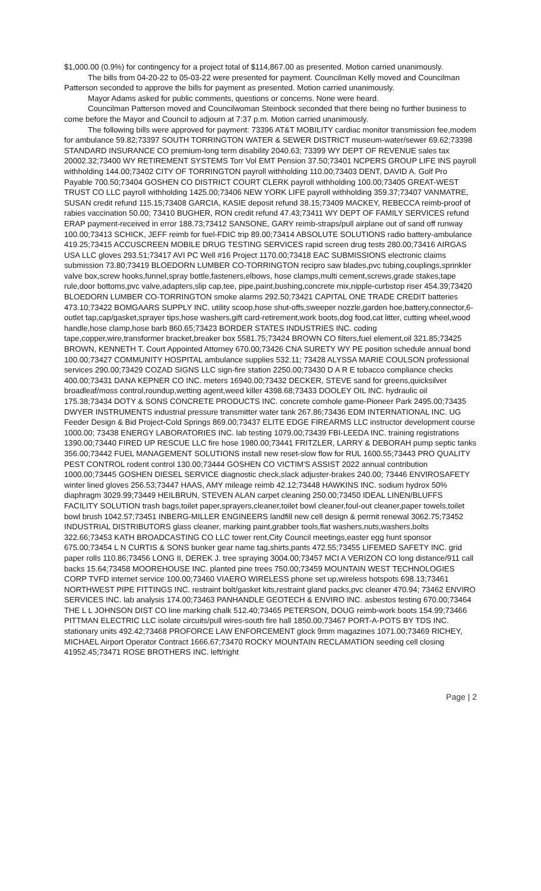$1,000.00 (0.9%) for contingency for a project total of $114,867.00 as presented. Motion carried unanimously.
The bills from 04-20-22 to 05-03-22 were presented for payment. Councilman Kelly moved and Councilman Patterson seconded to approve the bills for payment as presented. Motion carried unanimously.
Mayor Adams asked for public comments, questions or concerns. None were heard.
Councilman Patterson moved and Councilwoman Steinbock seconded that there being no further business to come before the Mayor and Council to adjourn at 7:37 p.m. Motion carried unanimously.
The following bills were approved for payment: 73396 AT&T MOBILITY cardiac monitor transmission fee,modem for ambulance 59.82;73397 SOUTH TORRINGTON WATER & SEWER DISTRICT museum-water/sewer 69.62;73398 STANDARD INSURANCE CO premium-long term disability 2040.63; 73399 WY DEPT OF REVENUE sales tax 20002.32;73400 WY RETIREMENT SYSTEMS Torr Vol EMT Pension 37.50;73401 NCPERS GROUP LIFE INS payroll withholding 144.00;73402 CITY OF TORRINGTON payroll withholding 110.00;73403 DENT, DAVID A. Golf Pro Payable 700.50;73404 GOSHEN CO DISTRICT COURT CLERK payroll withholding 100.00;73405 GREAT-WEST TRUST CO LLC payroll withholding 1425.00;73406 NEW YORK LIFE payroll withholding 359.37;73407 VANMATRE, SUSAN credit refund 115.15;73408 GARCIA, KASIE deposit refund 38.15;73409 MACKEY, REBECCA reimb-proof of rabies vaccination 50.00; 73410 BUGHER, RON credit refund 47.43;73411 WY DEPT OF FAMILY SERVICES refund ERAP payment-received in error 188.73;73412 SANSONE, GARY reimb-straps/pull airplane out of sand off runway 100.00;73413 SCHICK, JEFF reimb for fuel-FDIC trip 89.00;73414 ABSOLUTE SOLUTIONS radio battery-ambulance 419.25;73415 ACCUSCREEN MOBILE DRUG TESTING SERVICES rapid screen drug tests 280.00;73416 AIRGAS USA LLC gloves 293.51;73417 AVI PC Well #16 Project 1170.00;73418 EAC SUBMISSIONS electronic claims submission 73.80;73419 BLOEDORN LUMBER CO-TORRINGTON recipro saw blades,pvc tubing,couplings,sprinkler valve box,screw hooks,funnel,spray bottle,fasteners,elbows, hose clamps,multi cement,screws,grade stakes,tape rule,door bottoms,pvc valve,adapters,slip cap,tee, pipe,paint,bushing,concrete mix,nipple-curbstop riser 454.39;73420 BLOEDORN LUMBER CO-TORRINGTON smoke alarms 292.50;73421 CAPITAL ONE TRADE CREDIT batteries 473.10;73422 BOMGAARS SUPPLY INC. utility scoop,hose shut-offs,sweeper nozzle,garden hoe,battery,connector,6-outlet tap,cap/gasket,sprayer tips,hose washers,gift card-retirement,work boots,dog food,cat litter, cutting wheel,wood handle,hose clamp,hose barb 860.65;73423 BORDER STATES INDUSTRIES INC. coding tape,copper,wire,transformer bracket,breaker box 5581.75;73424 BROWN CO filters,fuel element,oil 321.85;73425 BROWN, KENNETH T. Court Appointed Attorney 670.00;73426 CNA SURETY WY PE position schedule annual bond 100.00;73427 COMMUNITY HOSPITAL ambulance supplies 532.11; 73428 ALYSSA MARIE COULSON professional services 290.00;73429 COZAD SIGNS LLC sign-fire station 2250.00;73430 D A R E tobacco compliance checks 400.00;73431 DANA KEPNER CO INC. meters 16940.00;73432 DECKER, STEVE sand for greens,quicksilver broadleaf/moss control,roundup,wetting agent,weed killer 4398.68;73433 DOOLEY OIL INC. hydraulic oil 175.38;73434 DOTY & SONS CONCRETE PRODUCTS INC. concrete cornhole game-Pioneer Park 2495.00;73435 DWYER INSTRUMENTS industrial pressure transmitter water tank 267.86;73436 EDM INTERNATIONAL INC. UG Feeder Design & Bid Project-Cold Springs 869.00;73437 ELITE EDGE FIREARMS LLC instructor development course 1000.00; 73438 ENERGY LABORATORIES INC. lab testing 1079.00;73439 FBI-LEEDA INC. training registrations 1390.00;73440 FIRED UP RESCUE LLC fire hose 1980.00;73441 FRITZLER, LARRY & DEBORAH pump septic tanks 356.00;73442 FUEL MANAGEMENT SOLUTIONS install new reset-slow flow for RUL 1600.55;73443 PRO QUALITY PEST CONTROL rodent control 130.00;73444 GOSHEN CO VICTIM'S ASSIST 2022 annual contribution 1000.00;73445 GOSHEN DIESEL SERVICE diagnostic check,slack adjuster-brakes 240.00; 73446 ENVIROSAFETY winter lined gloves 256.53;73447 HAAS, AMY mileage reimb 42.12;73448 HAWKINS INC. sodium hydrox 50% diaphragm 3029.99;73449 HEILBRUN, STEVEN ALAN carpet cleaning 250.00;73450 IDEAL LINEN/BLUFFS FACILITY SOLUTION trash bags,toilet paper,sprayers,cleaner,toilet bowl cleaner,foul-out cleaner,paper towels,toilet bowl brush 1042.57;73451 INBERG-MILLER ENGINEERS landfill new cell design & permit renewal 3062.75;73452 INDUSTRIAL DISTRIBUTORS glass cleaner, marking paint,grabber tools,flat washers,nuts,washers,bolts 322.66;73453 KATH BROADCASTING CO LLC tower rent,City Council meetings,easter egg hunt sponsor 675.00;73454 L N CURTIS & SONS bunker gear name tag,shirts,pants 472.55;73455 LIFEMED SAFETY INC. grid paper rolls 110.86;73456 LONG II, DEREK J. tree spraying 3004.00;73457 MCI A VERIZON CO long distance/911 call backs 15.64;73458 MOOREHOUSE INC. planted pine trees 750.00;73459 MOUNTAIN WEST TECHNOLOGIES CORP TVFD internet service 100.00;73460 VIAERO WIRELESS phone set up,wireless hotspots 698.13;73461 NORTHWEST PIPE FITTINGS INC. restraint bolt/gasket kits,restraint gland packs,pvc cleaner 470.94; 73462 ENVIRO SERVICES INC. lab analysis 174.00;73463 PANHANDLE GEOTECH & ENVIRO INC. asbestos testing 670.00;73464 THE L L JOHNSON DIST CO line marking chalk 512.40;73465 PETERSON, DOUG reimb-work boots 154.99;73466 PITTMAN ELECTRIC LLC isolate circuits/pull wires-south fire hall 1850.00;73467 PORT-A-POTS BY TDS INC. stationary units 492.42;73468 PROFORCE LAW ENFORCEMENT glock 9mm magazines 1071.00;73469 RICHEY, MICHAEL Airport Operator Contract 1666.67;73470 ROCKY MOUNTAIN RECLAMATION seeding cell closing 41952.45;73471 ROSE BROTHERS INC. left/right
Page | 2